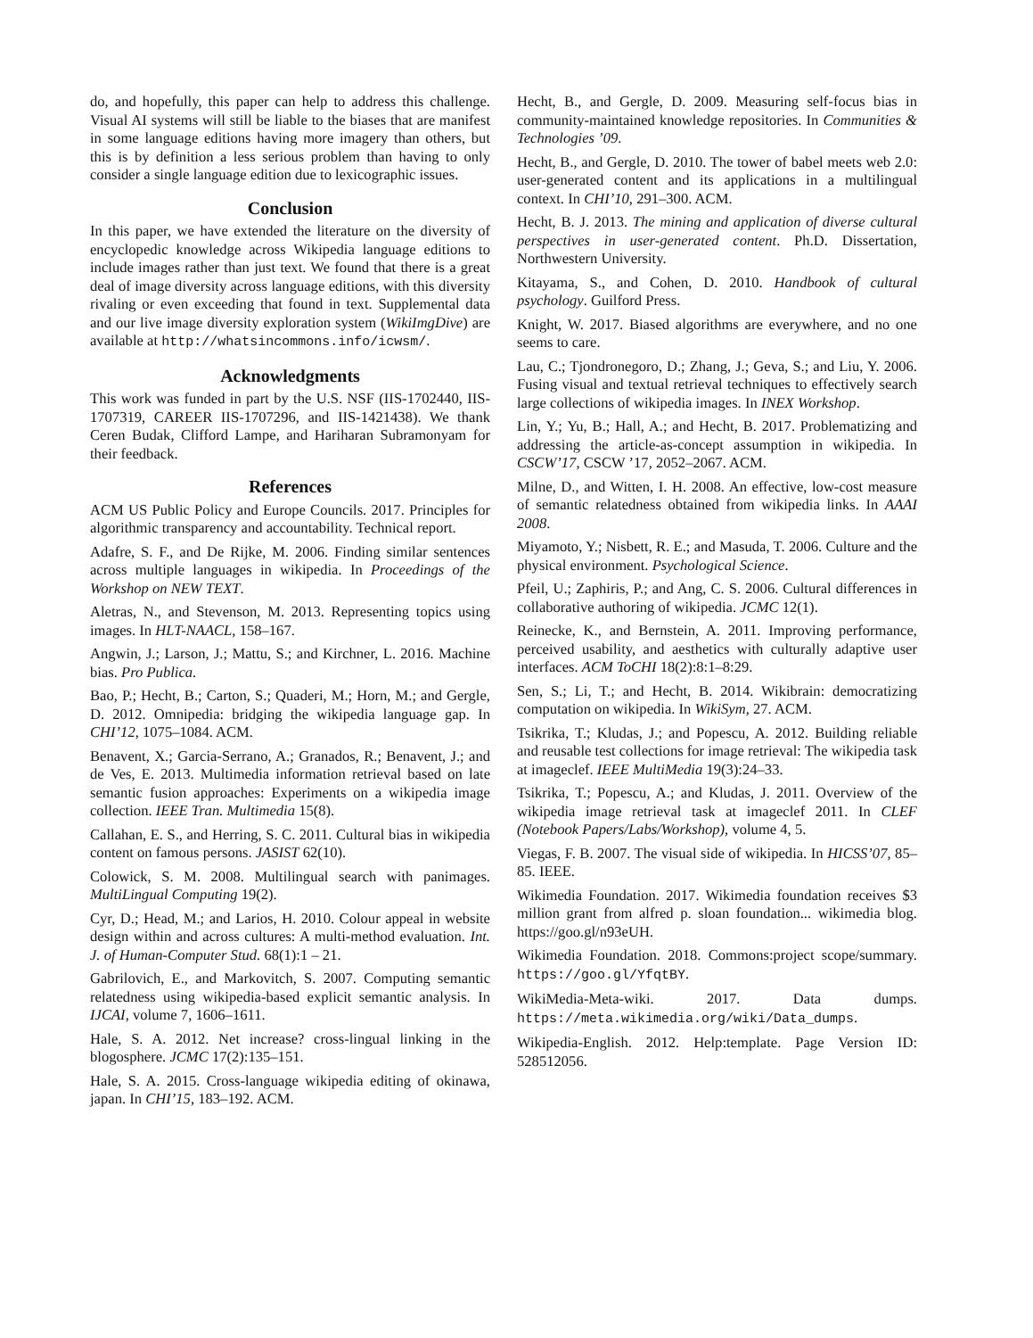do, and hopefully, this paper can help to address this challenge. Visual AI systems will still be liable to the biases that are manifest in some language editions having more imagery than others, but this is by definition a less serious problem than having to only consider a single language edition due to lexicographic issues.
Conclusion
In this paper, we have extended the literature on the diversity of encyclopedic knowledge across Wikipedia language editions to include images rather than just text. We found that there is a great deal of image diversity across language editions, with this diversity rivaling or even exceeding that found in text. Supplemental data and our live image diversity exploration system (WikiImgDive) are available at http://whatsincommons.info/icwsm/.
Acknowledgments
This work was funded in part by the U.S. NSF (IIS-1702440, IIS-1707319, CAREER IIS-1707296, and IIS-1421438). We thank Ceren Budak, Clifford Lampe, and Hariharan Subramonyam for their feedback.
References
ACM US Public Policy and Europe Councils. 2017. Principles for algorithmic transparency and accountability. Technical report.
Adafre, S. F., and De Rijke, M. 2006. Finding similar sentences across multiple languages in wikipedia. In Proceedings of the Workshop on NEW TEXT.
Aletras, N., and Stevenson, M. 2013. Representing topics using images. In HLT-NAACL, 158–167.
Angwin, J.; Larson, J.; Mattu, S.; and Kirchner, L. 2016. Machine bias. Pro Publica.
Bao, P.; Hecht, B.; Carton, S.; Quaderi, M.; Horn, M.; and Gergle, D. 2012. Omnipedia: bridging the wikipedia language gap. In CHI’12, 1075–1084. ACM.
Benavent, X.; Garcia-Serrano, A.; Granados, R.; Benavent, J.; and de Ves, E. 2013. Multimedia information retrieval based on late semantic fusion approaches: Experiments on a wikipedia image collection. IEEE Tran. Multimedia 15(8).
Callahan, E. S., and Herring, S. C. 2011. Cultural bias in wikipedia content on famous persons. JASIST 62(10).
Colowick, S. M. 2008. Multilingual search with panimages. MultiLingual Computing 19(2).
Cyr, D.; Head, M.; and Larios, H. 2010. Colour appeal in website design within and across cultures: A multi-method evaluation. Int. J. of Human-Computer Stud. 68(1):1 – 21.
Gabrilovich, E., and Markovitch, S. 2007. Computing semantic relatedness using wikipedia-based explicit semantic analysis. In IJCAI, volume 7, 1606–1611.
Hale, S. A. 2012. Net increase? cross-lingual linking in the blogosphere. JCMC 17(2):135–151.
Hale, S. A. 2015. Cross-language wikipedia editing of okinawa, japan. In CHI’15, 183–192. ACM.
Hecht, B., and Gergle, D. 2009. Measuring self-focus bias in community-maintained knowledge repositories. In Communities & Technologies ’09.
Hecht, B., and Gergle, D. 2010. The tower of babel meets web 2.0: user-generated content and its applications in a multilingual context. In CHI’10, 291–300. ACM.
Hecht, B. J. 2013. The mining and application of diverse cultural perspectives in user-generated content. Ph.D. Dissertation, Northwestern University.
Kitayama, S., and Cohen, D. 2010. Handbook of cultural psychology. Guilford Press.
Knight, W. 2017. Biased algorithms are everywhere, and no one seems to care.
Lau, C.; Tjondronegoro, D.; Zhang, J.; Geva, S.; and Liu, Y. 2006. Fusing visual and textual retrieval techniques to effectively search large collections of wikipedia images. In INEX Workshop.
Lin, Y.; Yu, B.; Hall, A.; and Hecht, B. 2017. Problematizing and addressing the article-as-concept assumption in wikipedia. In CSCW’17, CSCW ’17, 2052–2067. ACM.
Milne, D., and Witten, I. H. 2008. An effective, low-cost measure of semantic relatedness obtained from wikipedia links. In AAAI 2008.
Miyamoto, Y.; Nisbett, R. E.; and Masuda, T. 2006. Culture and the physical environment. Psychological Science.
Pfeil, U.; Zaphiris, P.; and Ang, C. S. 2006. Cultural differences in collaborative authoring of wikipedia. JCMC 12(1).
Reinecke, K., and Bernstein, A. 2011. Improving performance, perceived usability, and aesthetics with culturally adaptive user interfaces. ACM ToCHI 18(2):8:1–8:29.
Sen, S.; Li, T.; and Hecht, B. 2014. Wikibrain: democratizing computation on wikipedia. In WikiSym, 27. ACM.
Tsikrika, T.; Kludas, J.; and Popescu, A. 2012. Building reliable and reusable test collections for image retrieval: The wikipedia task at imageclef. IEEE MultiMedia 19(3):24–33.
Tsikrika, T.; Popescu, A.; and Kludas, J. 2011. Overview of the wikipedia image retrieval task at imageclef 2011. In CLEF (Notebook Papers/Labs/Workshop), volume 4, 5.
Viegas, F. B. 2007. The visual side of wikipedia. In HICSS’07, 85–85. IEEE.
Wikimedia Foundation. 2017. Wikimedia foundation receives $3 million grant from alfred p. sloan foundation... wikimedia blog. https://goo.gl/n93eUH.
Wikimedia Foundation. 2018. Commons:project scope/summary. https://goo.gl/YfqtBY.
WikiMedia-Meta-wiki. 2017. Data dumps. https://meta.wikimedia.org/wiki/Data_dumps.
Wikipedia-English. 2012. Help:template. Page Version ID: 528512056.